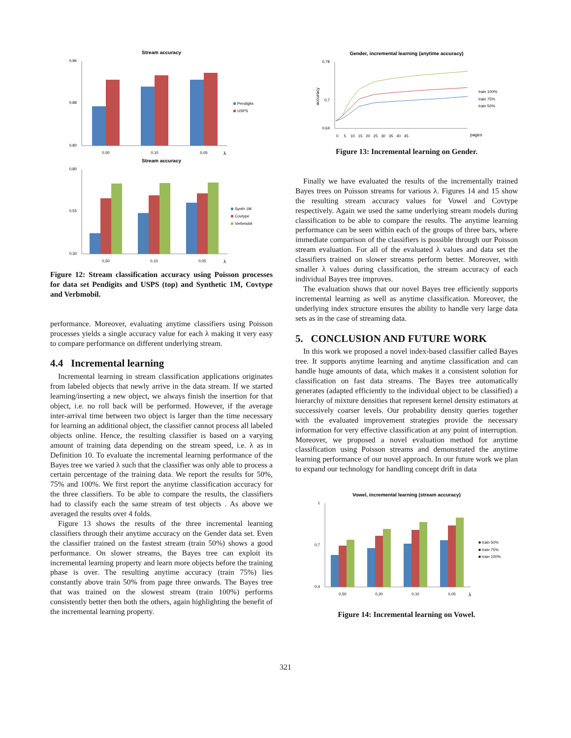Stream accuracy
0,96
0,88
0,80
0,50
0,10
0,05
λ
Pendigits
USPS
Stream accuracy
0,80
0,55
0,30
0,50
0,10
0,05
λ
Synth 1M
Covtype
Verbmobil
Figure 12: Stream classification accuracy using Poisson processes for data set Pendigits and USPS (top) and Synthetic 1M, Covtype and Verbmobil.
performance. Moreover, evaluating anytime classifiers using Poisson processes yields a single accuracy value for each λ making it very easy to compare performance on different underlying stream.
4.4 Incremental learning
Incremental learning in stream classification applications originates from labeled objects that newly arrive in the data stream. If we started learning/inserting a new object, we always finish the insertion for that object, i.e. no roll back will be performed. However, if the average inter-arrival time between two object is larger than the time necessary for learning an additional object, the classifier cannot process all labeled objects online. Hence, the resulting classifier is based on a varying amount of training data depending on the stream speed, i.e. λ as in Definition 10. To evaluate the incremental learning performance of the Bayes tree we varied λ such that the classifier was only able to process a certain percentage of the training data. We report the results for 50%, 75% and 100%. We first report the anytime classification accuracy for the three classifiers. To be able to compare the results, the classifiers had to classify each the same stream of test objects . As above we averaged the results over 4 folds.
Figure 13 shows the results of the three incremental learning classifiers through their anytime accuracy on the Gender data set. Even the classifier trained on the fastest stream (train 50%) shows a good performance. On slower streams, the Bayes tree can exploit its incremental learning property and learn more objects before the training phase is over. The resulting anytime accuracy (train 75%) lies constantly above train 50% from page three onwards. The Bayes tree that was trained on the slowest stream (train 100%) performs consistently better then both the others, again highlighting the benefit of the incremental learning property.
Gender, incremental learning (anytime accuracy)
0,78
0,7
0,64
accuracy
0 5 10 15 20 25 30 35 40 45
pages
train 100%
train 75%
train 50%
Figure 13: Incremental learning on Gender.
Finally we have evaluated the results of the incrementally trained Bayes trees on Poisson streams for various λ. Figures 14 and 15 show the resulting stream accuracy values for Vowel and Covtype respectively. Again we used the same underlying stream models during classification to be able to compare the results. The anytime learning performance can be seen within each of the groups of three bars, where immediate comparison of the classifiers is possible through our Poisson stream evaluation. For all of the evaluated λ values and data set the classifiers trained on slower streams perform better. Moreover, with smaller λ values during classification, the stream accuracy of each individual Bayes tree improves.
The evaluation shows that our novel Bayes tree efficiently supports incremental learning as well as anytime classification. Moreover, the underlying index structure ensures the ability to handle very large data sets as in the case of streaming data.
5. CONCLUSION AND FUTURE WORK
In this work we proposed a novel index-based classifier called Bayes tree. It supports anytime learning and anytime classification and can handle huge amounts of data, which makes it a consistent solution for classification on fast data streams. The Bayes tree automatically generates (adapted efficiently to the individual object to be classified) a hierarchy of mixture densities that represent kernel density estimators at successively coarser levels. Our probability density queries together with the evaluated improvement strategies provide the necessary information for very effective classification at any point of interruption. Moreover, we proposed a novel evaluation method for anytime classification using Poisson streams and demonstrated the anytime learning performance of our novel approach. In our future work we plan to expand our technology for handling concept drift in data
Vowel, incremental learning (stream accuracy)
1
0,7
0,4
0,50
0,20
0,10
0,05
λ
■ train 50%
■ train 75%
■ train 100%
Figure 14: Incremental learning on Vowel.
321